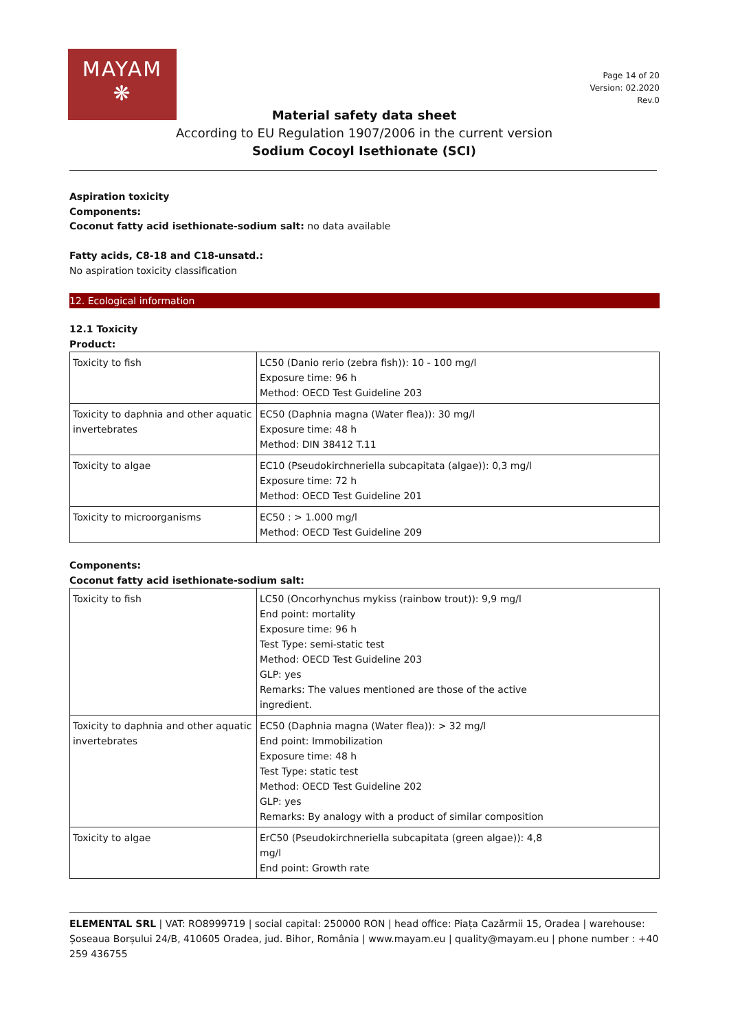MAYAM
❋
Page 14 of 20
Version: 02.2020
Rev.0
Material safety data sheet
According to EU Regulation 1907/2006 in the current version
Sodium Cocoyl Isethionate (SCI)
Aspiration toxicity
Components:
Coconut fatty acid isethionate-sodium salt: no data available
Fatty acids, C8-18 and C18-unsatd.:
No aspiration toxicity classification
12. Ecological information
12.1 Toxicity
Product:
| Toxicity to fish | LC50 (Danio rerio (zebra fish)): 10 - 100 mg/l Exposure time: 96 h Method: OECD Test Guideline 203 |
| Toxicity to daphnia and other aquatic invertebrates | EC50 (Daphnia magna (Water flea)): 30 mg/l Exposure time: 48 h Method: DIN 38412 T.11 |
| Toxicity to algae | EC10 (Pseudokirchneriella subcapitata (algae)): 0,3 mg/l Exposure time: 72 h Method: OECD Test Guideline 201 |
| Toxicity to microorganisms | EC50 : > 1.000 mg/l Method: OECD Test Guideline 209 |
Components:
Coconut fatty acid isethionate-sodium salt:
| Toxicity to fish | LC50 (Oncorhynchus mykiss (rainbow trout)): 9,9 mg/l End point: mortality Exposure time: 96 h Test Type: semi-static test Method: OECD Test Guideline 203 GLP: yes Remarks: The values mentioned are those of the active ingredient. |
| Toxicity to daphnia and other aquatic invertebrates | EC50 (Daphnia magna (Water flea)): > 32 mg/l End point: Immobilization Exposure time: 48 h Test Type: static test Method: OECD Test Guideline 202 GLP: yes Remarks: By analogy with a product of similar composition |
| Toxicity to algae | ErC50 (Pseudokirchneriella subcapitata (green algae)): 4,8 mg/l End point: Growth rate |
ELEMENTAL SRL | VAT: RO8999719 | social capital: 250000 RON | head office: Piața Cazărmii 15, Oradea | warehouse: Șoseaua Borșului 24/B, 410605 Oradea, jud. Bihor, România | www.mayam.eu | quality@mayam.eu | phone number : +40 259 436755